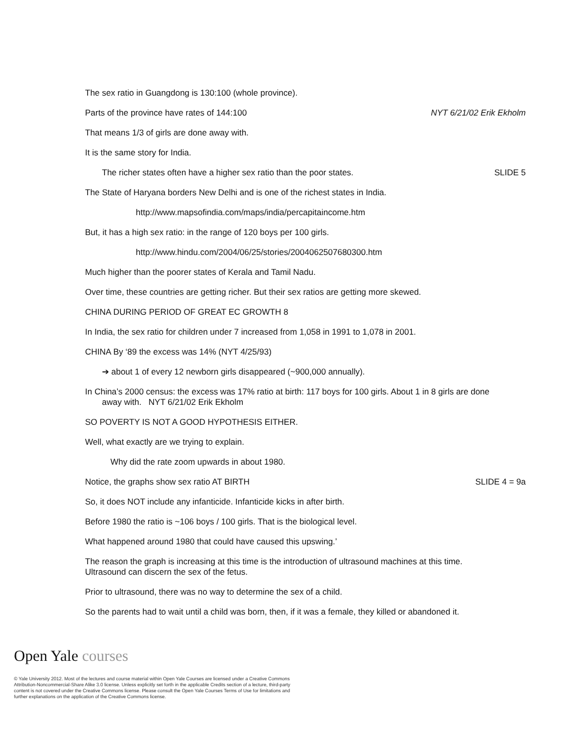The sex ratio in Guangdong is 130:100 (whole province).
Parts of the province have rates of 144:100 NYT 6/21/02 Erik Ekholm
That means 1/3 of girls are done away with.
It is the same story for India.
The richer states often have a higher sex ratio than the poor states. SLIDE 5
The State of Haryana borders New Delhi and is one of the richest states in India.
http://www.mapsofindia.com/maps/india/percapitaincome.htm
But, it has a high sex ratio: in the range of 120 boys per 100 girls.
http://www.hindu.com/2004/06/25/stories/2004062507680300.htm
Much higher than the poorer states of Kerala and Tamil Nadu.
Over time, these countries are getting richer. But their sex ratios are getting more skewed.
CHINA DURING PERIOD OF GREAT EC GROWTH 8
In India, the sex ratio for children under 7 increased from 1,058 in 1991 to 1,078 in 2001.
CHINA By ‘89 the excess was 14% (NYT 4/25/93)
➔ about 1 of every 12 newborn girls disappeared (~900,000 annually).
In China’s 2000 census: the excess was 17% ratio at birth: 117 boys for 100 girls. About 1 in 8 girls are done away with. NYT 6/21/02 Erik Ekholm
SO POVERTY IS NOT A GOOD HYPOTHESIS EITHER.
Well, what exactly are we trying to explain.
Why did the rate zoom upwards in about 1980.
Notice, the graphs show sex ratio AT BIRTH SLIDE 4 = 9a
So, it does NOT include any infanticide. Infanticide kicks in after birth.
Before 1980 the ratio is ~106 boys / 100 girls. That is the biological level.
What happened around 1980 that could have caused this upswing.’
The reason the graph is increasing at this time is the introduction of ultrasound machines at this time. Ultrasound can discern the sex of the fetus.
Prior to ultrasound, there was no way to determine the sex of a child.
So the parents had to wait until a child was born, then, if it was a female, they killed or abandoned it.
Open Yale courses
© Yale University 2012. Most of the lectures and course material within Open Yale Courses are licensed under a Creative Commons Attribution-Noncommercial-Share Alike 3.0 license. Unless explicitly set forth in the applicable Credits section of a lecture, third-party content is not covered under the Creative Commons license. Please consult the Open Yale Courses Terms of Use for limitations and further explanations on the application of the Creative Commons license.